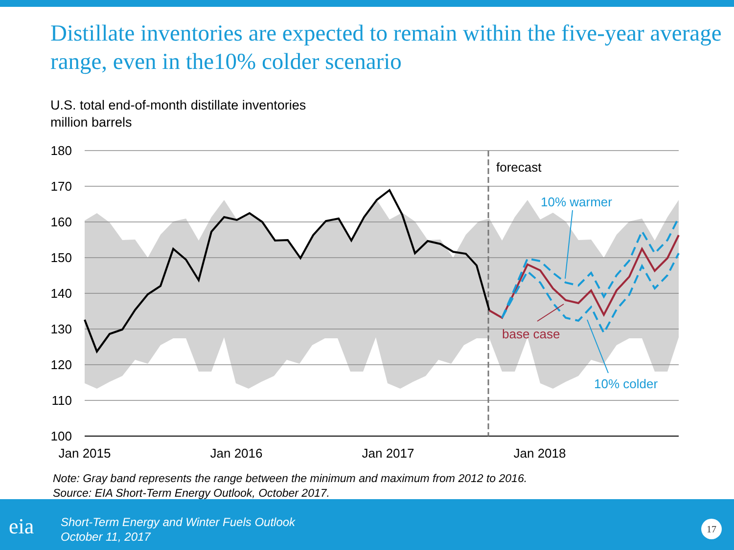Distillate inventories are expected to remain within the five-year average range, even in the10% colder scenario
U.S. total end-of-month distillate inventories
million barrels
180
170
160
150
140
130
120
110
100
Jan 2015
Jan 2016
Jan 2017
Jan 2018
forecast
10% warmer
base case
10% colder
Note: Gray band represents the range between the minimum and maximum from 2012 to 2016.
Source: EIA Short-Term Energy Outlook, October 2017.
eia
Short-Term Energy and Winter Fuels Outlook
October 11, 2017
17